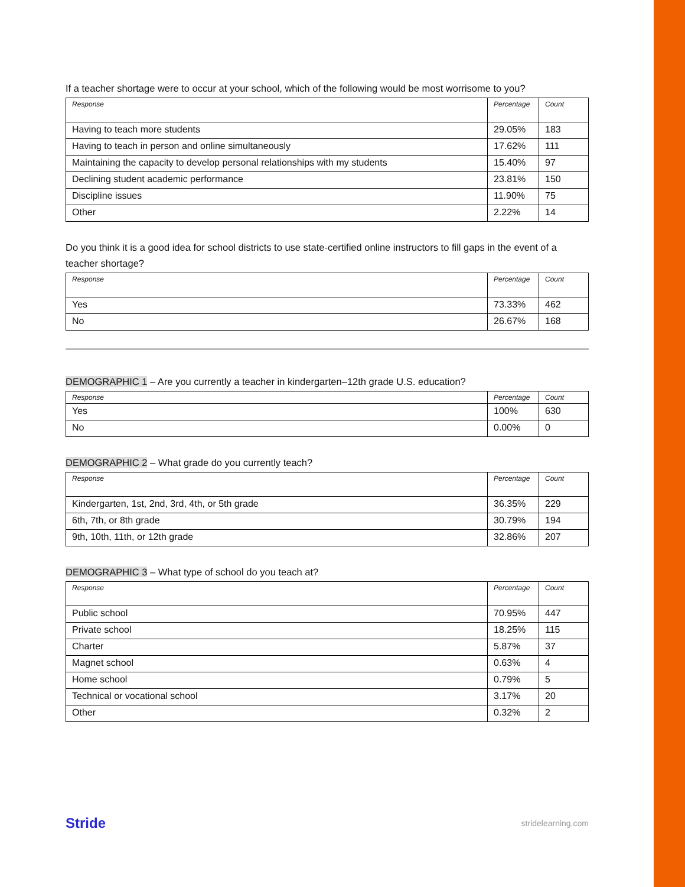If a teacher shortage were to occur at your school, which of the following would be most worrisome to you?
| Response | Percentage | Count |
| --- | --- | --- |
| Having to teach more students | 29.05% | 183 |
| Having to teach in person and online simultaneously | 17.62% | 111 |
| Maintaining the capacity to develop personal relationships with my students | 15.40% | 97 |
| Declining student academic performance | 23.81% | 150 |
| Discipline issues | 11.90% | 75 |
| Other | 2.22% | 14 |
Do you think it is a good idea for school districts to use state-certified online instructors to fill gaps in the event of a teacher shortage?
| Response | Percentage | Count |
| --- | --- | --- |
| Yes | 73.33% | 462 |
| No | 26.67% | 168 |
DEMOGRAPHIC 1 – Are you currently a teacher in kindergarten–12th grade U.S. education?
| Response | Percentage | Count |
| --- | --- | --- |
| Yes | 100% | 630 |
| No | 0.00% | 0 |
DEMOGRAPHIC 2 – What grade do you currently teach?
| Response | Percentage | Count |
| --- | --- | --- |
| Kindergarten, 1st, 2nd, 3rd, 4th, or 5th grade | 36.35% | 229 |
| 6th, 7th, or 8th grade | 30.79% | 194 |
| 9th, 10th, 11th, or 12th grade | 32.86% | 207 |
DEMOGRAPHIC 3 – What type of school do you teach at?
| Response | Percentage | Count |
| --- | --- | --- |
| Public school | 70.95% | 447 |
| Private school | 18.25% | 115 |
| Charter | 5.87% | 37 |
| Magnet school | 0.63% | 4 |
| Home school | 0.79% | 5 |
| Technical or vocational school | 3.17% | 20 |
| Other | 0.32% | 2 |
Stride stridelearning.com